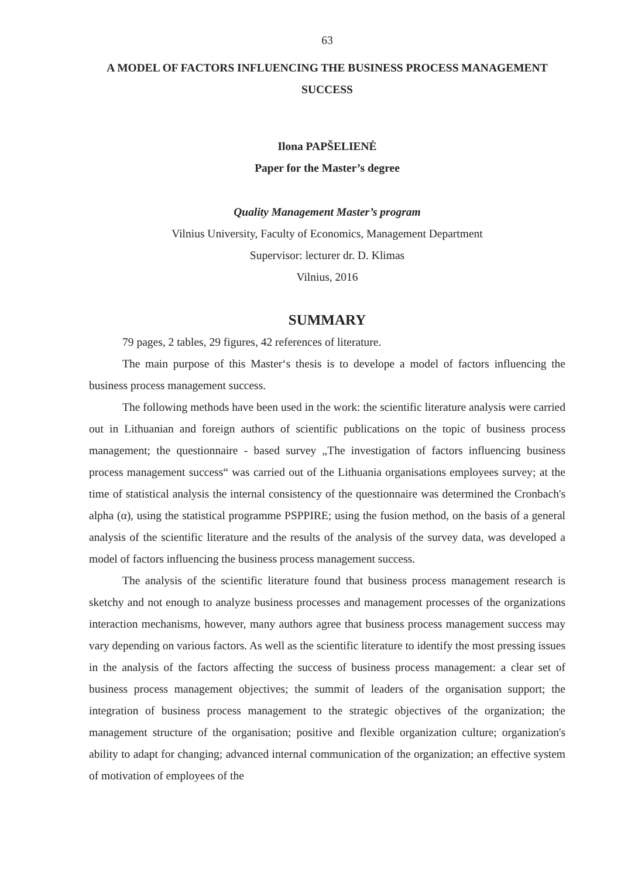63
A MODEL OF FACTORS INFLUENCING THE BUSINESS PROCESS MANAGEMENT SUCCESS
Ilona PAPŠELIENĖ
Paper for the Master’s degree
Quality Management Master’s program
Vilnius University, Faculty of Economics, Management Department
Supervisor: lecturer dr. D. Klimas
Vilnius, 2016
SUMMARY
79 pages, 2 tables, 29 figures, 42 references of literature.
The main purpose of this Master‘s thesis is to develope a model of factors influencing the business process management success.
The following methods have been used in the work: the scientific literature analysis were carried out in Lithuanian and foreign authors of scientific publications on the topic of business process management; the questionnaire - based survey „The investigation of factors influencing business process management success“ was carried out of the Lithuania organisations employees survey; at the time of statistical analysis the internal consistency of the questionnaire was determined the Cronbach's alpha (α), using the statistical programme PSPPIRE; using the fusion method, on the basis of a general analysis of the scientific literature and the results of the analysis of the survey data, was developed a model of factors influencing the business process management success.
The analysis of the scientific literature found that business process management research is sketchy and not enough to analyze business processes and management processes of the organizations interaction mechanisms, however, many authors agree that business process management success may vary depending on various factors. As well as the scientific literature to identify the most pressing issues in the analysis of the factors affecting the success of business process management: a clear set of business process management objectives; the summit of leaders of the organisation support; the integration of business process management to the strategic objectives of the organization; the management structure of the organisation; positive and flexible organization culture; organization's ability to adapt for changing; advanced internal communication of the organization; an effective system of motivation of employees of the